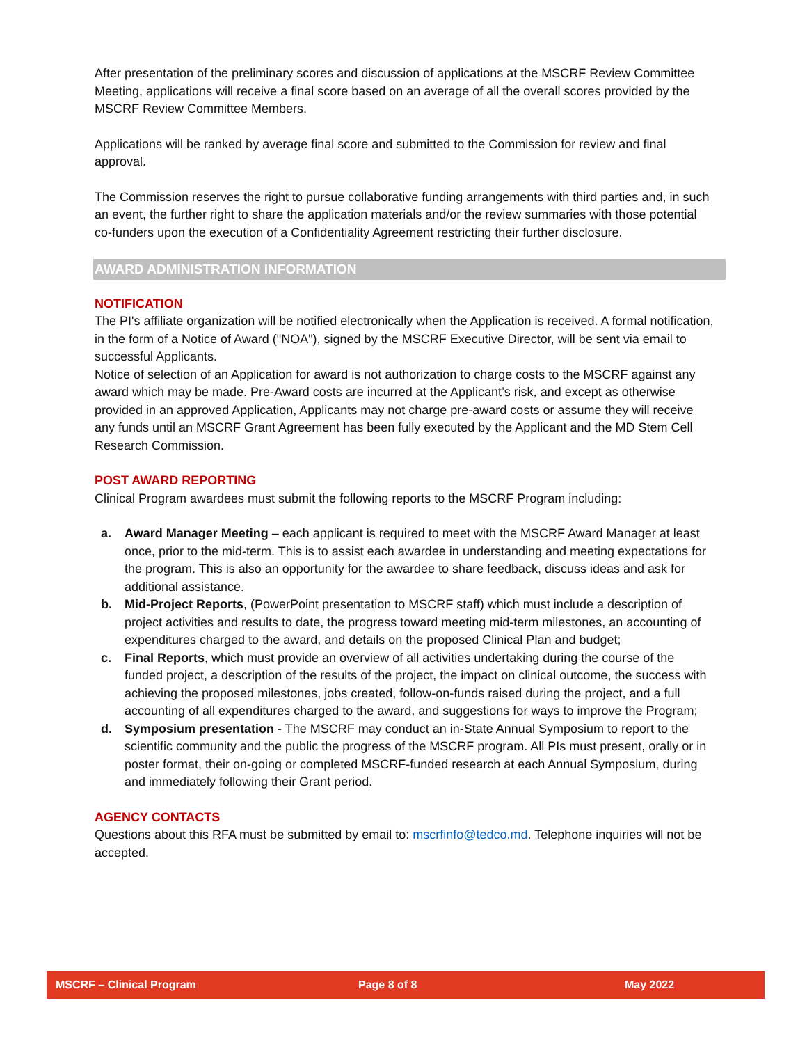After presentation of the preliminary scores and discussion of applications at the MSCRF Review Committee Meeting, applications will receive a final score based on an average of all the overall scores provided by the MSCRF Review Committee Members.
Applications will be ranked by average final score and submitted to the Commission for review and final approval.
The Commission reserves the right to pursue collaborative funding arrangements with third parties and, in such an event, the further right to share the application materials and/or the review summaries with those potential co-funders upon the execution of a Confidentiality Agreement restricting their further disclosure.
AWARD ADMINISTRATION INFORMATION
NOTIFICATION
The PI's affiliate organization will be notified electronically when the Application is received. A formal notification, in the form of a Notice of Award ("NOA"), signed by the MSCRF Executive Director, will be sent via email to successful Applicants.
Notice of selection of an Application for award is not authorization to charge costs to the MSCRF against any award which may be made. Pre-Award costs are incurred at the Applicant’s risk, and except as otherwise provided in an approved Application, Applicants may not charge pre-award costs or assume they will receive any funds until an MSCRF Grant Agreement has been fully executed by the Applicant and the MD Stem Cell Research Commission.
POST AWARD REPORTING
Clinical Program awardees must submit the following reports to the MSCRF Program including:
a. Award Manager Meeting – each applicant is required to meet with the MSCRF Award Manager at least once, prior to the mid-term. This is to assist each awardee in understanding and meeting expectations for the program. This is also an opportunity for the awardee to share feedback, discuss ideas and ask for additional assistance.
b. Mid-Project Reports, (PowerPoint presentation to MSCRF staff) which must include a description of project activities and results to date, the progress toward meeting mid-term milestones, an accounting of expenditures charged to the award, and details on the proposed Clinical Plan and budget;
c. Final Reports, which must provide an overview of all activities undertaking during the course of the funded project, a description of the results of the project, the impact on clinical outcome, the success with achieving the proposed milestones, jobs created, follow-on-funds raised during the project, and a full accounting of all expenditures charged to the award, and suggestions for ways to improve the Program;
d. Symposium presentation - The MSCRF may conduct an in-State Annual Symposium to report to the scientific community and the public the progress of the MSCRF program. All PIs must present, orally or in poster format, their on-going or completed MSCRF-funded research at each Annual Symposium, during and immediately following their Grant period.
AGENCY CONTACTS
Questions about this RFA must be submitted by email to: mscrfinfo@tedco.md. Telephone inquiries will not be accepted.
MSCRF – Clinical Program Page 8 of 8 May 2022